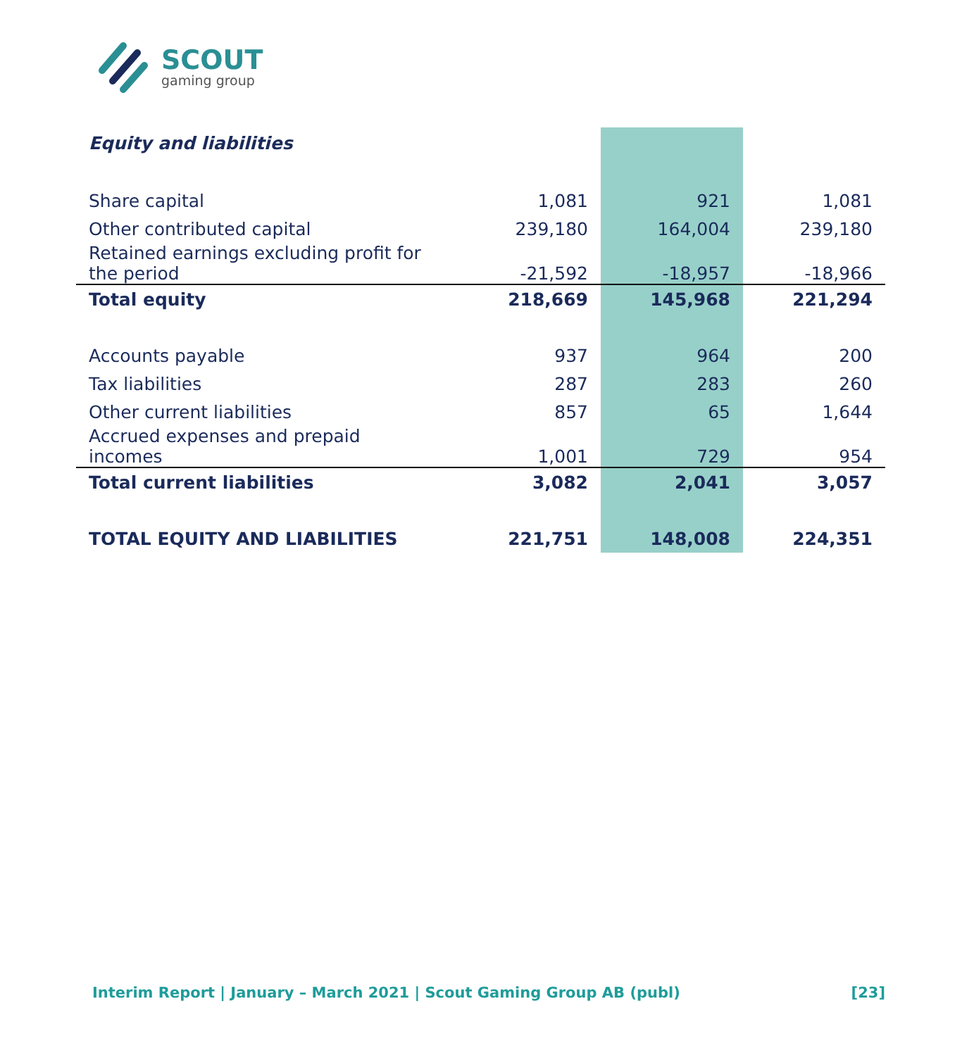SCOUT
gaming group
| Equity and liabilities | | | |
| Share capital | 1,081 | 921 | 1,081 |
| Other contributed capital | 239,180 | 164,004 | 239,180 |
| Retained earnings excluding profit for the period | -21,592 | -18,957 | -18,966 |
| Total equity | 218,669 | 145,968 | 221,294 |
| Accounts payable | 937 | 964 | 200 |
| Tax liabilities | 287 | 283 | 260 |
| Other current liabilities | 857 | 65 | 1,644 |
| Accrued expenses and prepaid incomes | 1,001 | 729 | 954 |
| Total current liabilities | 3,082 | 2,041 | 3,057 |
| TOTAL EQUITY AND LIABILITIES | 221,751 | 148,008 | 224,351 |
Interim Report | January – March 2021 | Scout Gaming Group AB (publ) [23]